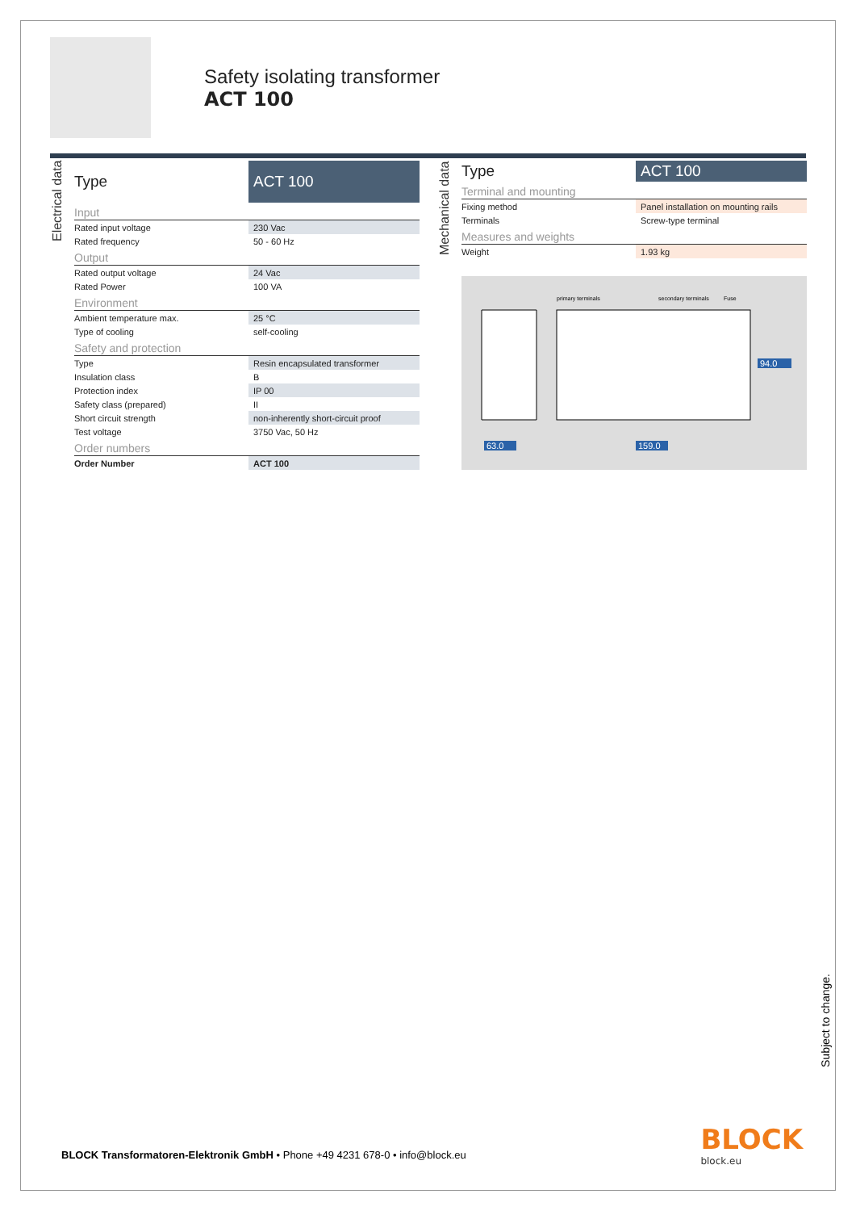Safety isolating transformer
ACT 100
Electrical data
| Type | ACT 100 |
| --- | --- |
| Input | |
| Rated input voltage | 230 Vac |
| Rated frequency | 50 - 60 Hz |
| Output | |
| Rated output voltage | 24 Vac |
| Rated Power | 100 VA |
| Environment | |
| Ambient temperature max. | 25 °C |
| Type of cooling | self-cooling |
| Safety and protection | |
| Type | Resin encapsulated transformer |
| Insulation class | B |
| Protection index | IP 00 |
| Safety class (prepared) | II |
| Short circuit strength | non-inherently short-circuit proof |
| Test voltage | 3750 Vac, 50 Hz |
| Order numbers | |
| Order Number | ACT 100 |
Mechanical data
| Type | ACT 100 |
| --- | --- |
| Terminal and mounting | |
| Fixing method | Panel installation on mounting rails |
| Terminals | Screw-type terminal |
| Measures and weights | |
| Weight | 1.93 kg |
primary terminals secondary terminals Fuse
63.0 159.0
94.0
Subject to change.
BLOCK
block.eu
BLOCK Transformatoren-Elektronik GmbH • Phone +49 4231 678-0 • info@block.eu